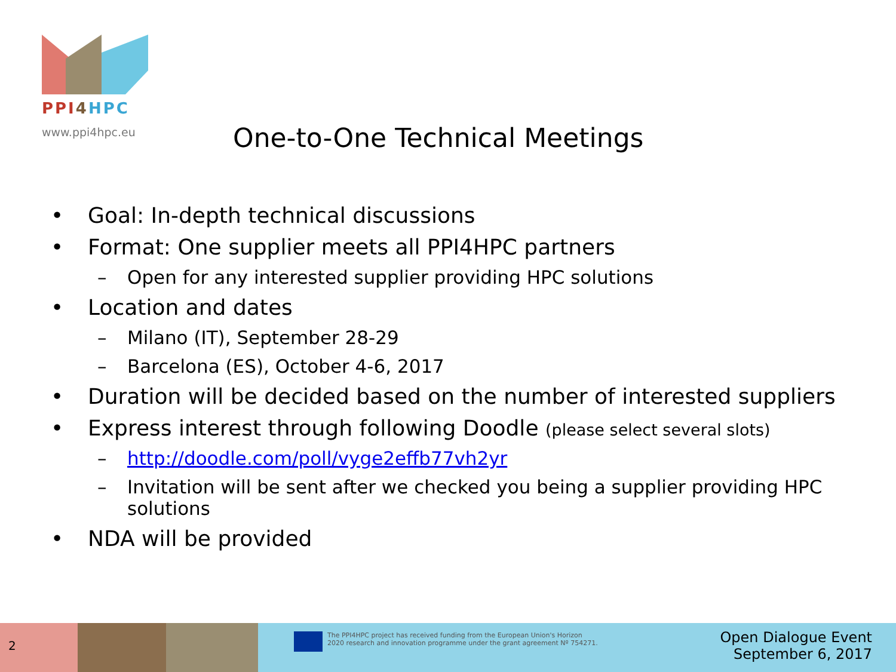PPI 4 HPC
www.ppi4hpc.eu
One-to-One Technical Meetings
• Goal: In-depth technical discussions
• Format: One supplier meets all PPI4HPC partners
– Open for any interested supplier providing HPC solutions
• Location and dates
– Milano (IT), September 28-29
– Barcelona (ES), October 4-6, 2017
• Duration will be decided based on the number of interested suppliers
• Express interest through following Doodle (please select several slots)
– http://doodle.com/poll/vyge2effb77vh2yr
– Invitation will be sent after we checked you being a supplier providing HPC solutions
• NDA will be provided
2
The PPI4HPC project has received funding from the European Union's Horizon
2020 research and innovation programme under the grant agreement Nº 754271.
Open Dialogue Event
September 6, 2017